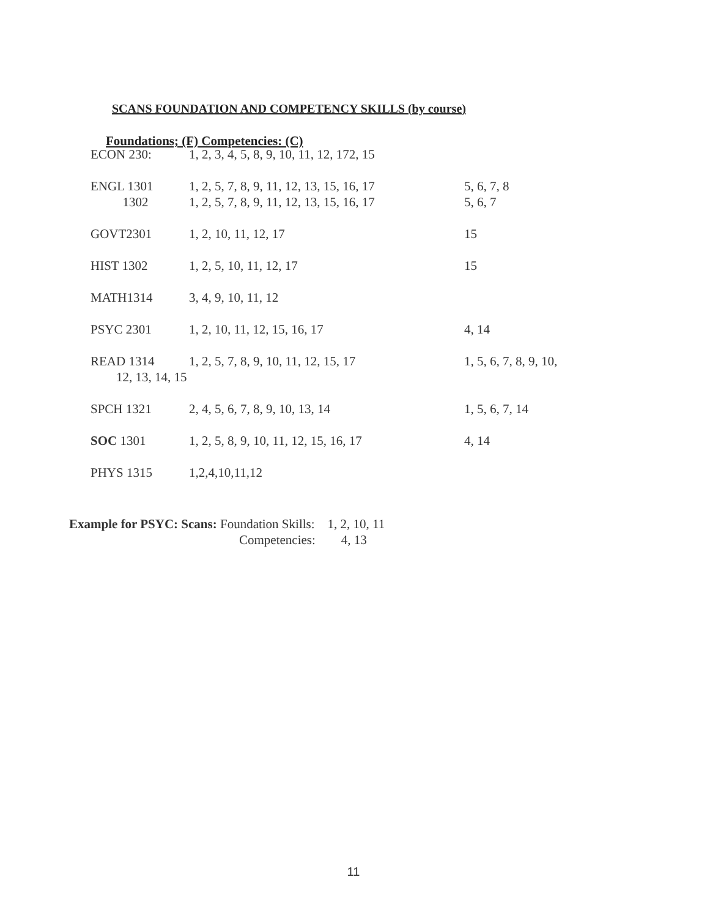SCANS FOUNDATION AND COMPETENCY SKILLS (by course)
Foundations; (F) Competencies: (C)
| ECON 230: | 1, 2, 3, 4, 5, 8, 9, 10, 11, 12, 172, 15 | |
| ENGL 1301 | 1, 2, 5, 7, 8, 9, 11, 12, 13, 15, 16, 17 | 5, 6, 7, 8 |
| 1302 | 1, 2, 5, 7, 8, 9, 11, 12, 13, 15, 16, 17 | 5, 6, 7 |
| GOVT2301 | 1, 2, 10, 11, 12, 17 | 15 |
| HIST 1302 | 1, 2, 5, 10, 11, 12, 17 | 15 |
| MATH1314 | 3, 4, 9, 10, 11, 12 | |
| PSYC 2301 | 1, 2, 10, 11, 12, 15, 16, 17 | 4, 14 |
| READ 1314 | 1, 2, 5, 7, 8, 9, 10, 11, 12, 15, 17 | 1, 5, 6, 7, 8, 9, 10, |
| 12, 13, 14, 15 | | |
| SPCH 1321 | 2, 4, 5, 6, 7, 8, 9, 10, 13, 14 | 1, 5, 6, 7, 14 |
| SOC 1301 | 1, 2, 5, 8, 9, 10, 11, 12, 15, 16, 17 | 4, 14 |
| PHYS 1315 | 1,2,4,10,11,12 | |
Example for PSYC: Scans: Foundation Skills: 1, 2, 10, 11
Competencies: 4, 13
11